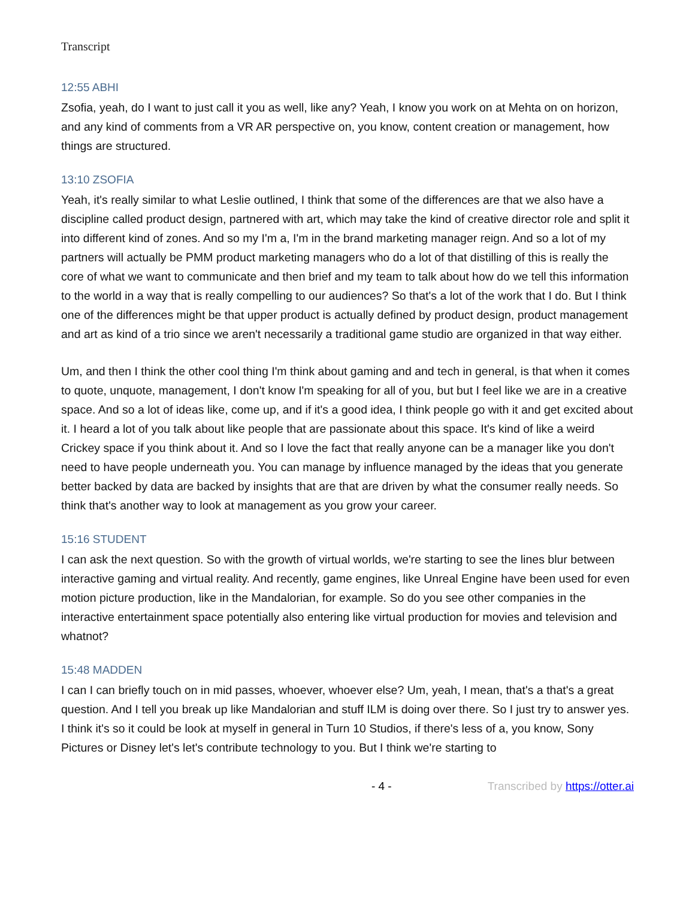Transcript
12:55 ABHI
Zsofia, yeah, do I want to just call it you as well, like any? Yeah, I know you work on at Mehta on on horizon, and any kind of comments from a VR AR perspective on, you know, content creation or management, how things are structured.
13:10 ZSOFIA
Yeah, it's really similar to what Leslie outlined, I think that some of the differences are that we also have a discipline called product design, partnered with art, which may take the kind of creative director role and split it into different kind of zones. And so my I'm a, I'm in the brand marketing manager reign. And so a lot of my partners will actually be PMM product marketing managers who do a lot of that distilling of this is really the core of what we want to communicate and then brief and my team to talk about how do we tell this information to the world in a way that is really compelling to our audiences? So that's a lot of the work that I do. But I think one of the differences might be that upper product is actually defined by product design, product management and art as kind of a trio since we aren't necessarily a traditional game studio are organized in that way either.
Um, and then I think the other cool thing I'm think about gaming and and tech in general, is that when it comes to quote, unquote, management, I don't know I'm speaking for all of you, but but I feel like we are in a creative space. And so a lot of ideas like, come up, and if it's a good idea, I think people go with it and get excited about it. I heard a lot of you talk about like people that are passionate about this space. It's kind of like a weird Crickey space if you think about it. And so I love the fact that really anyone can be a manager like you don't need to have people underneath you. You can manage by influence managed by the ideas that you generate better backed by data are backed by insights that are that are driven by what the consumer really needs. So think that's another way to look at management as you grow your career.
15:16 STUDENT
I can ask the next question. So with the growth of virtual worlds, we're starting to see the lines blur between interactive gaming and virtual reality. And recently, game engines, like Unreal Engine have been used for even motion picture production, like in the Mandalorian, for example. So do you see other companies in the interactive entertainment space potentially also entering like virtual production for movies and television and whatnot?
15:48 MADDEN
I can I can briefly touch on in mid passes, whoever, whoever else? Um, yeah, I mean, that's a that's a great question. And I tell you break up like Mandalorian and stuff ILM is doing over there. So I just try to answer yes. I think it's so it could be look at myself in general in Turn 10 Studios, if there's less of a, you know, Sony Pictures or Disney let's let's contribute technology to you. But I think we're starting to
- 4 - Transcribed by https://otter.ai